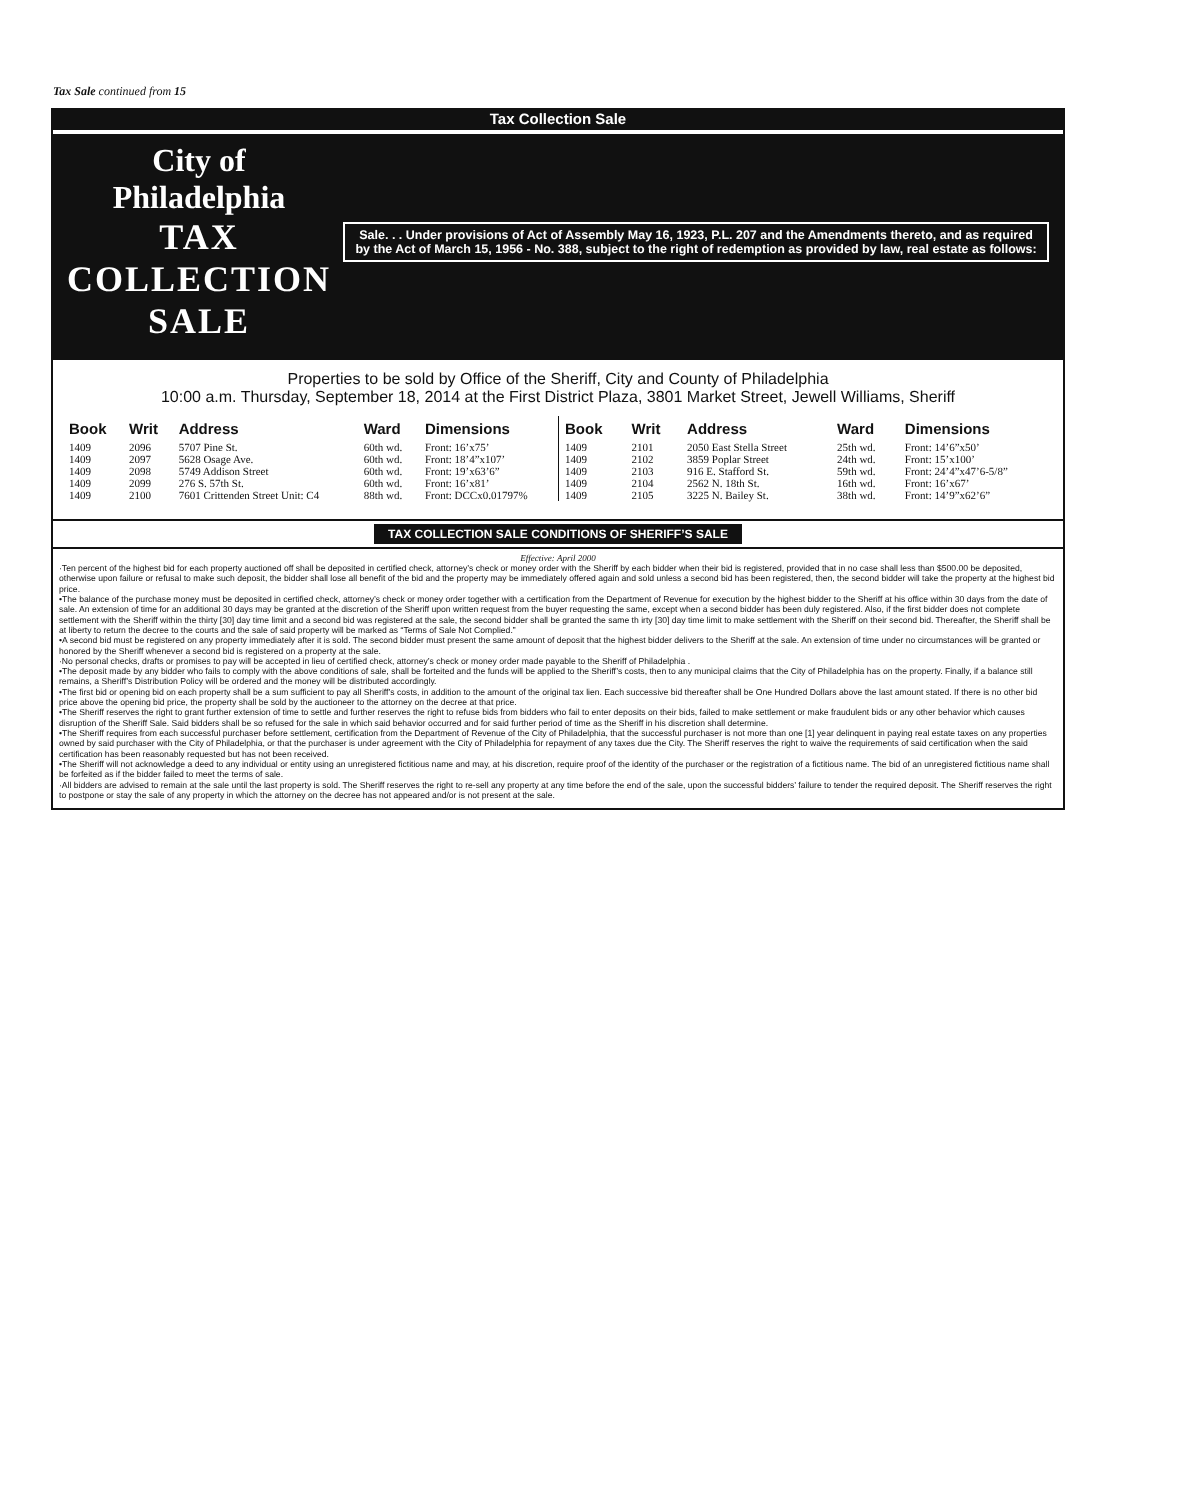Tax Sale continued from 15
Tax Collection Sale
City of Philadelphia
TAX COLLECTION SALE
Sale. . . Under provisions of Act of Assembly May 16, 1923, P.L. 207 and the Amendments thereto, and as required by the Act of March 15, 1956 - No. 388, subject to the right of redemption as provided by law, real estate as follows:
Properties to be sold by Office of the Sheriff, City and County of Philadelphia
10:00 a.m. Thursday, September 18, 2014 at the First District Plaza, 3801 Market Street, Jewell Williams, Sheriff
| Book | Writ | Address | Ward | Dimensions |
| --- | --- | --- | --- | --- |
| 1409 | 2096 | 5707 Pine St. | 60th wd. | Front: 16’x75’ |
| 1409 | 2097 | 5628 Osage Ave. | 60th wd. | Front: 18’4”x107’ |
| 1409 | 2098 | 5749 Addison Street | 60th wd. | Front: 19’x63’6” |
| 1409 | 2099 | 276 S. 57th St. | 60th wd. | Front: 16’x81’ |
| 1409 | 2100 | 7601 Crittenden Street Unit: C4 | 88th wd. | Front: DCCx0.01797% |
| Book | Writ | Address | Ward | Dimensions |
| --- | --- | --- | --- | --- |
| 1409 | 2101 | 2050 East Stella Street | 25th wd. | Front: 14’6”x50’ |
| 1409 | 2102 | 3859 Poplar Street | 24th wd. | Front: 15’x100’ |
| 1409 | 2103 | 916 E. Stafford St. | 59th wd. | Front: 24’4”x47’6-5/8” |
| 1409 | 2104 | 2562 N. 18th St. | 16th wd. | Front: 16’x67’ |
| 1409 | 2105 | 3225 N. Bailey St. | 38th wd. | Front: 14’9”x62’6” |
TAX COLLECTION SALE CONDITIONS OF SHERIFF’S SALE
Effective: April 2000
·Ten percent of the highest bid for each property auctioned off shall be deposited in certified check, attorney’s check or money order with the Sheriff by each bidder when their bid is registered, provided that in no case shall less than $500.00 be deposited, otherwise upon failure or refusal to make such deposit, the bidder shall lose all benefit of the bid and the property may be immediately offered again and sold unless a second bid has been registered, then, the second bidder will take the property at the highest bid price.
•The balance of the purchase money must be deposited in certified check, attorney’s check or money order together with a certification from the Department of Revenue for execution by the highest bidder to the Sheriff at his office within 30 days from the date of sale. An extension of time for an additional 30 days may be granted at the discretion of the Sheriff upon written request from the buyer requesting the same, except when a second bidder has been duly registered. Also, if the first bidder does not complete settlement with the Sheriff within the thirty [30] day time limit and a second bid was registered at the sale, the second bidder shall be granted the same th irty [30] day time limit to make settlement with the Sheriff on their second bid. Thereafter, the Sheriff shall be at liberty to return the decree to the courts and the sale of said property will be marked as “Terms of Sale Not Complied.”
•A second bid must be registered on any property immediately after it is sold. The second bidder must present the same amount of deposit that the highest bidder delivers to the Sheriff at the sale. An extension of time under no circumstances will be granted or honored by the Sheriff whenever a second bid is registered on a property at the sale.
·No personal checks, drafts or promises to pay will be accepted in lieu of certified check, attorney’s check or money order made payable to the Sheriff of Philadelphia .
•The deposit made by any bidder who fails to comply with the above conditions of sale, shall be forteited and the funds will be applied to the Sheriff’s costs, then to any municipal claims that the City of Philadelphia has on the property. Finally, if a balance still remains, a Sheriff’s Distribution Policy will be ordered and the money will be distributed accordingly.
•The first bid or opening bid on each property shall be a sum sufficient to pay all Sheriff’s costs, in addition to the amount of the original tax lien. Each successive bid thereafter shall be One Hundred Dollars above the last amount stated. If there is no other bid price above the opening bid price, the property shall be sold by the auctioneer to the attorney on the decree at that price.
•The Sheriff reserves the right to grant further extension of time to settle and further reserves the right to refuse bids from bidders who fail to enter deposits on their bids, failed to make settlement or make fraudulent bids or any other behavior which causes disruption of the Sheriff Sale. Said bidders shall be so refused for the sale in which said behavior occurred and for said further period of time as the Sheriff in his discretion shall determine.
•The Sheriff requires from each successful purchaser before settlement, certification from the Department of Revenue of the City of Philadelphia, that the successful purchaser is not more than one [1] year delinquent in paying real estate taxes on any properties owned by said purchaser with the City of Philadelphia, or that the purchaser is under agreement with the City of Philadelphia for repayment of any taxes due the City. The Sheriff reserves the right to waive the requirements of said certification when the said certification has been reasonably requested but has not been received.
•The Sheriff will not acknowledge a deed to any individual or entity using an unregistered fictitious name and may, at his discretion, require proof of the identity of the purchaser or the registration of a fictitious name. The bid of an unregistered fictitious name shall be forfeited as if the bidder failed to meet the terms of sale.
·All bidders are advised to remain at the sale until the last property is sold. The Sheriff reserves the right to re-sell any property at any time before the end of the sale, upon the successful bidders’ failure to tender the required deposit. The Sheriff reserves the right to postpone or stay the sale of any property in which the attorney on the decree has not appeared and/or is not present at the sale.